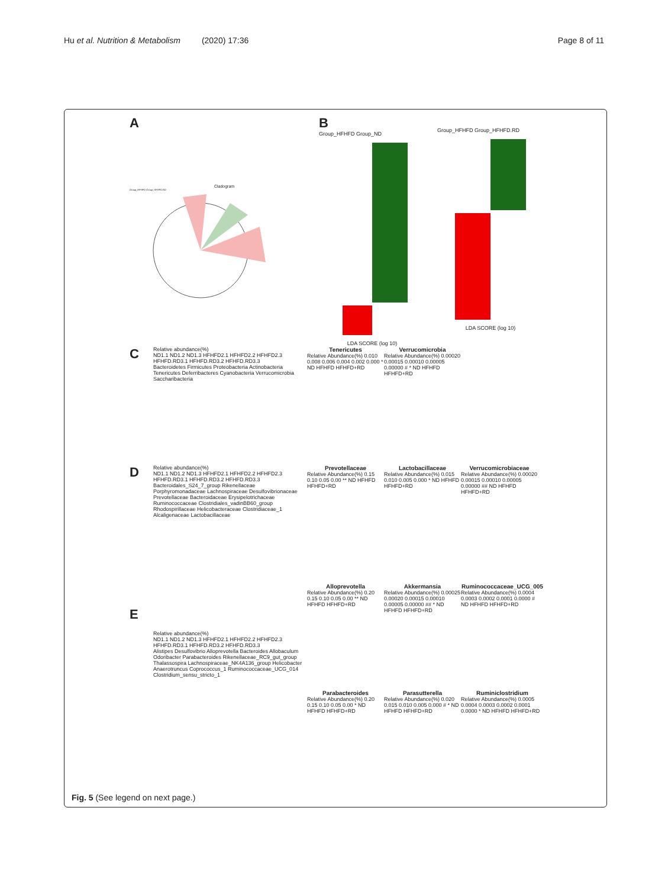Hu et al. Nutrition & Metabolism (2020) 17:36
Page 8 of 11
A
Cladogram
Group_HFHFD Group_HFHFD.RD
B
Group_HFHFD Group_ND
LDA SCORE (log 10)
Group_HFHFD Group_HFHFD.RD
LDA SCORE (log 10)
C
Relative abundance(%)
ND1.1 ND1.2 ND1.3 HFHFD2.1 HFHFD2.2 HFHFD2.3 HFHFD.RD3.1 HFHFD.RD3.2 HFHFD.RD3.3
Bacteroidetes Firmicutes Proteobacteria Actinobacteria Tenericutes Deferribacteres Cyanobacteria Verrucomicrobia Saccharibacteria
Tenericutes
Relative Abundance(%) 0.010 0.008 0.006 0.004 0.002 0.000 * ND HFHFD HFHFD+RD
Verrucomicrobia
Relative Abundance(%) 0.00020 0.00015 0.00010 0.00005 0.00000 # * ND HFHFD HFHFD+RD
D
Relative abundance(%)
ND1.1 ND1.2 ND1.3 HFHFD2.1 HFHFD2.2 HFHFD2.3 HFHFD.RD3.1 HFHFD.RD3.2 HFHFD.RD3.3
Bacteroidales_S24_7_group Rikenellaceae Porphyromonadaceae Lachnospiraceae Desulfovibrionaceae Prevotellaceae Bacteroidaceae Erysipelotrichaceae Ruminococcaceae Clostridiales_vadinBB60_group Rhodospirillaceae Helicobacteraceae Clostridiaceae_1 Alcaligenaceae Lactobacillaceae
Prevotellaceae
Relative Abundance(%) 0.15 0.10 0.05 0.00 ** ND HFHFD HFHFD+RD
Lactobacillaceae
Relative Abundance(%) 0.015 0.010 0.005 0.000 * ND HFHFD HFHFD+RD
Verrucomicrobiaceae
Relative Abundance(%) 0.00020 0.00015 0.00010 0.00005 0.00000 ## ND HFHFD HFHFD+RD
E
Relative abundance(%)
ND1.1 ND1.2 ND1.3 HFHFD2.1 HFHFD2.2 HFHFD2.3 HFHFD.RD3.1 HFHFD.RD3.2 HFHFD.RD3.3
Alistipes Desulfovibrio Alloprevotella Bacteroides Allobaculum Odoribacter Parabacteroides Rikenellaceae_RC9_gut_group Thalassospira Lachnospiraceae_NK4A136_group Helicobacter Anaerotruncus Coprococcus_1 Ruminococcaceae_UCG_014 Clostridium_sensu_stricto_1
Alloprevotella
Relative Abundance(%) 0.20 0.15 0.10 0.05 0.00 ** ND HFHFD HFHFD+RD
Akkermansia
Relative Abundance(%) 0.00025 0.00020 0.00015 0.00010 0.00005 0.00000 ## * ND HFHFD HFHFD+RD
Ruminococcaceae_UCG_005
Relative Abundance(%) 0.0004 0.0003 0.0002 0.0001 0.0000 # ND HFHFD HFHFD+RD
Parabacteroides
Relative Abundance(%) 0.20 0.15 0.10 0.05 0.00 * ND HFHFD HFHFD+RD
Parasutterella
Relative Abundance(%) 0.020 0.015 0.010 0.005 0.000 # * ND HFHFD HFHFD+RD
Ruminiclostridium
Relative Abundance(%) 0.0005 0.0004 0.0003 0.0002 0.0001 0.0000 * ND HFHFD HFHFD+RD
Fig. 5 (See legend on next page.)